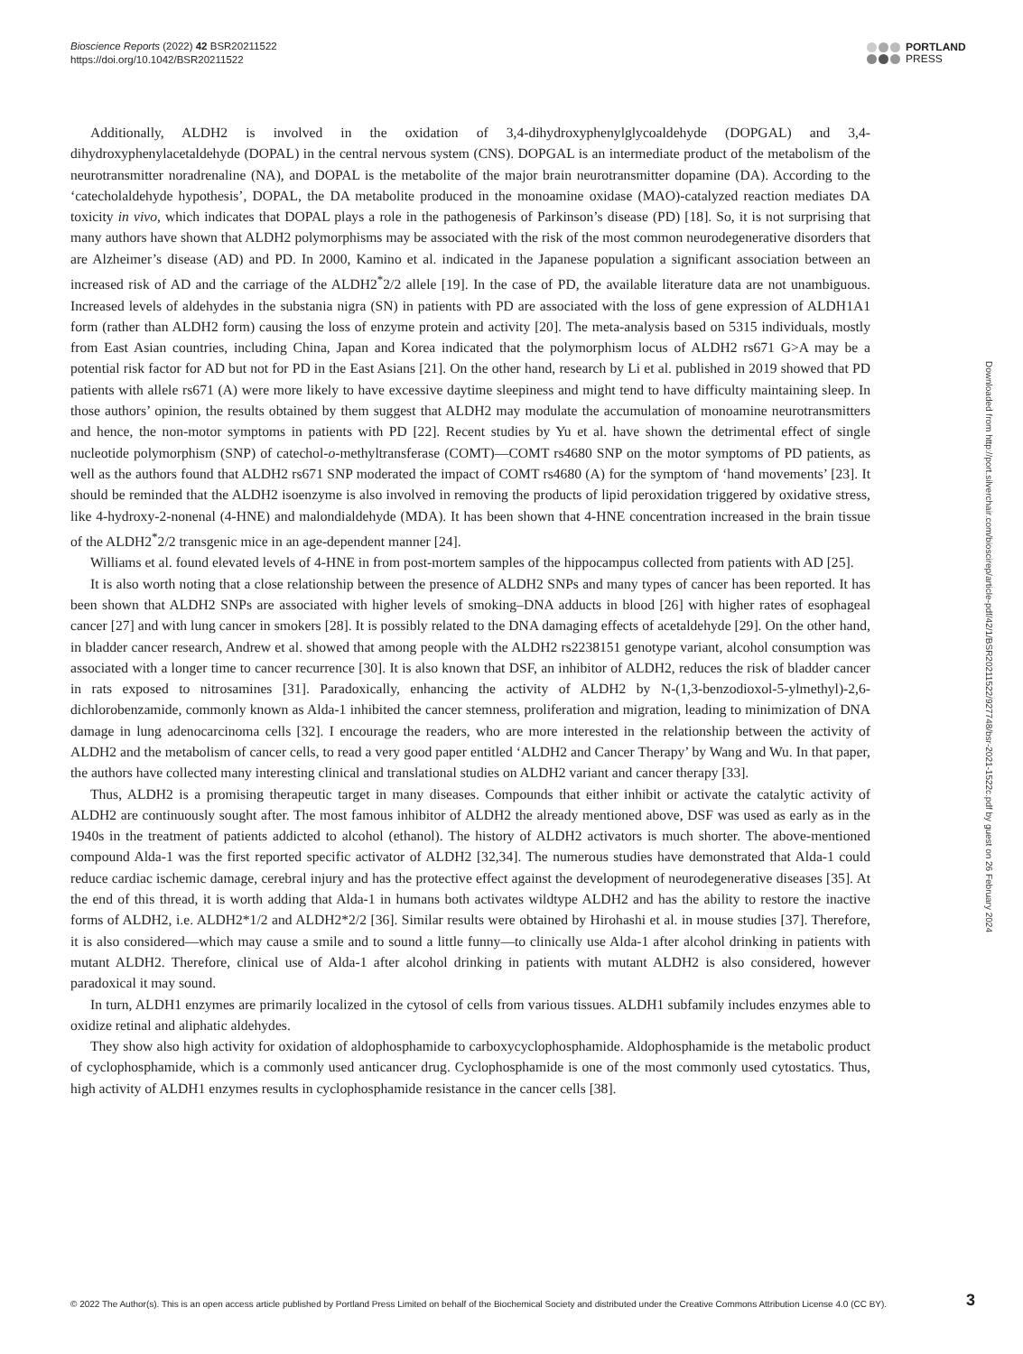Bioscience Reports (2022) 42 BSR20211522
https://doi.org/10.1042/BSR20211522
PORTLAND
PRESS
Additionally, ALDH2 is involved in the oxidation of 3,4-dihydroxyphenylglycoaldehyde (DOPGAL) and 3,4-dihydroxyphenylacetaldehyde (DOPAL) in the central nervous system (CNS). DOPGAL is an intermediate product of the metabolism of the neurotransmitter noradrenaline (NA), and DOPAL is the metabolite of the major brain neurotransmitter dopamine (DA). According to the ‘catecholaldehyde hypothesis’, DOPAL, the DA metabolite produced in the monoamine oxidase (MAO)-catalyzed reaction mediates DA toxicity in vivo, which indicates that DOPAL plays a role in the pathogenesis of Parkinson’s disease (PD) [18]. So, it is not surprising that many authors have shown that ALDH2 polymorphisms may be associated with the risk of the most common neurodegenerative disorders that are Alzheimer’s disease (AD) and PD. In 2000, Kamino et al. indicated in the Japanese population a significant association between an increased risk of AD and the carriage of the ALDH2<sup>*</sup>2/2 allele [19]. In the case of PD, the available literature data are not unambiguous. Increased levels of aldehydes in the substania nigra (SN) in patients with PD are associated with the loss of gene expression of ALDH1A1 form (rather than ALDH2 form) causing the loss of enzyme protein and activity [20]. The meta-analysis based on 5315 individuals, mostly from East Asian countries, including China, Japan and Korea indicated that the polymorphism locus of ALDH2 rs671 G>A may be a potential risk factor for AD but not for PD in the East Asians [21]. On the other hand, research by Li et al. published in 2019 showed that PD patients with allele rs671 (A) were more likely to have excessive daytime sleepiness and might tend to have difficulty maintaining sleep. In those authors’ opinion, the results obtained by them suggest that ALDH2 may modulate the accumulation of monoamine neurotransmitters and hence, the non-motor symptoms in patients with PD [22]. Recent studies by Yu et al. have shown the detrimental effect of single nucleotide polymorphism (SNP) of catechol-o-methyltransferase (COMT)—COMT rs4680 SNP on the motor symptoms of PD patients, as well as the authors found that ALDH2 rs671 SNP moderated the impact of COMT rs4680 (A) for the symptom of ‘hand movements’ [23]. It should be reminded that the ALDH2 isoenzyme is also involved in removing the products of lipid peroxidation triggered by oxidative stress, like 4-hydroxy-2-nonenal (4-HNE) and malondialdehyde (MDA). It has been shown that 4-HNE concentration increased in the brain tissue of the ALDH2<sup>*</sup>2/2 transgenic mice in an age-dependent manner [24].
Williams et al. found elevated levels of 4-HNE in from post-mortem samples of the hippocampus collected from patients with AD [25].
It is also worth noting that a close relationship between the presence of ALDH2 SNPs and many types of cancer has been reported. It has been shown that ALDH2 SNPs are associated with higher levels of smoking–DNA adducts in blood [26] with higher rates of esophageal cancer [27] and with lung cancer in smokers [28]. It is possibly related to the DNA damaging effects of acetaldehyde [29]. On the other hand, in bladder cancer research, Andrew et al. showed that among people with the ALDH2 rs2238151 genotype variant, alcohol consumption was associated with a longer time to cancer recurrence [30]. It is also known that DSF, an inhibitor of ALDH2, reduces the risk of bladder cancer in rats exposed to nitrosamines [31]. Paradoxically, enhancing the activity of ALDH2 by N-(1,3-benzodioxol-5-ylmethyl)-2,6-dichlorobenzamide, commonly known as Alda-1 inhibited the cancer stemness, proliferation and migration, leading to minimization of DNA damage in lung adenocarcinoma cells [32]. I encourage the readers, who are more interested in the relationship between the activity of ALDH2 and the metabolism of cancer cells, to read a very good paper entitled ‘ALDH2 and Cancer Therapy’ by Wang and Wu. In that paper, the authors have collected many interesting clinical and translational studies on ALDH2 variant and cancer therapy [33].
Thus, ALDH2 is a promising therapeutic target in many diseases. Compounds that either inhibit or activate the catalytic activity of ALDH2 are continuously sought after. The most famous inhibitor of ALDH2 the already mentioned above, DSF was used as early as in the 1940s in the treatment of patients addicted to alcohol (ethanol). The history of ALDH2 activators is much shorter. The above-mentioned compound Alda-1 was the first reported specific activator of ALDH2 [32,34]. The numerous studies have demonstrated that Alda-1 could reduce cardiac ischemic damage, cerebral injury and has the protective effect against the development of neurodegenerative diseases [35]. At the end of this thread, it is worth adding that Alda-1 in humans both activates wildtype ALDH2 and has the ability to restore the inactive forms of ALDH2, i.e. ALDH2*1/2 and ALDH2*2/2 [36]. Similar results were obtained by Hirohashi et al. in mouse studies [37]. Therefore, it is also considered—which may cause a smile and to sound a little funny—to clinically use Alda-1 after alcohol drinking in patients with mutant ALDH2. Therefore, clinical use of Alda-1 after alcohol drinking in patients with mutant ALDH2 is also considered, however paradoxical it may sound.
In turn, ALDH1 enzymes are primarily localized in the cytosol of cells from various tissues. ALDH1 subfamily includes enzymes able to oxidize retinal and aliphatic aldehydes.
They show also high activity for oxidation of aldophosphamide to carboxycyclophosphamide. Aldophosphamide is the metabolic product of cyclophosphamide, which is a commonly used anticancer drug. Cyclophosphamide is one of the most commonly used cytostatics. Thus, high activity of ALDH1 enzymes results in cyclophosphamide resistance in the cancer cells [38].
Downloaded from http://port.silverchair.com/bioscirep/article-pdf/42/1/BSR20211522/927748/bsr-2021-1522c.pdf by guest on 26 February 2024
© 2022 The Author(s). This is an open access article published by Portland Press Limited on behalf of the Biochemical Society and distributed under the Creative Commons Attribution License 4.0 (CC BY).
3